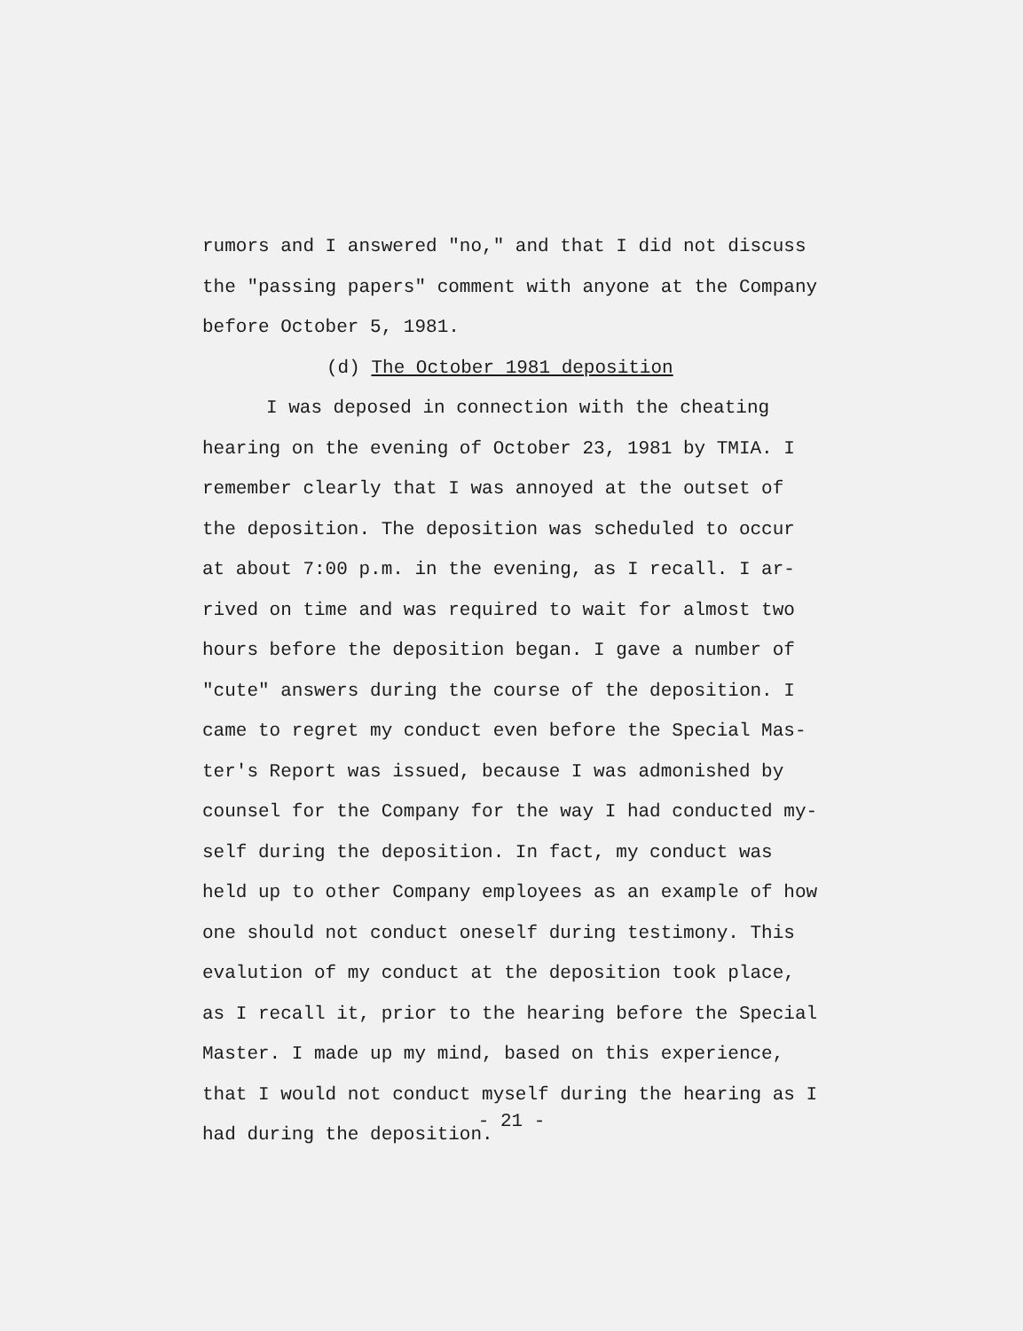rumors and I answered "no," and that I did not discuss
the "passing papers" comment with anyone at the Company
before October 5, 1981.
(d) The October 1981 deposition
I was deposed in connection with the cheating
hearing on the evening of October 23, 1981 by TMIA. I
remember clearly that I was annoyed at the outset of
the deposition. The deposition was scheduled to occur
at about 7:00 p.m. in the evening, as I recall. I ar-
rived on time and was required to wait for almost two
hours before the deposition began. I gave a number of
"cute" answers during the course of the deposition. I
came to regret my conduct even before the Special Mas-
ter's Report was issued, because I was admonished by
counsel for the Company for the way I had conducted my-
self during the deposition. In fact, my conduct was
held up to other Company employees as an example of how
one should not conduct oneself during testimony. This
evalution of my conduct at the deposition took place,
as I recall it, prior to the hearing before the Special
Master. I made up my mind, based on this experience,
that I would not conduct myself during the hearing as I
had during the deposition.
- 21 -